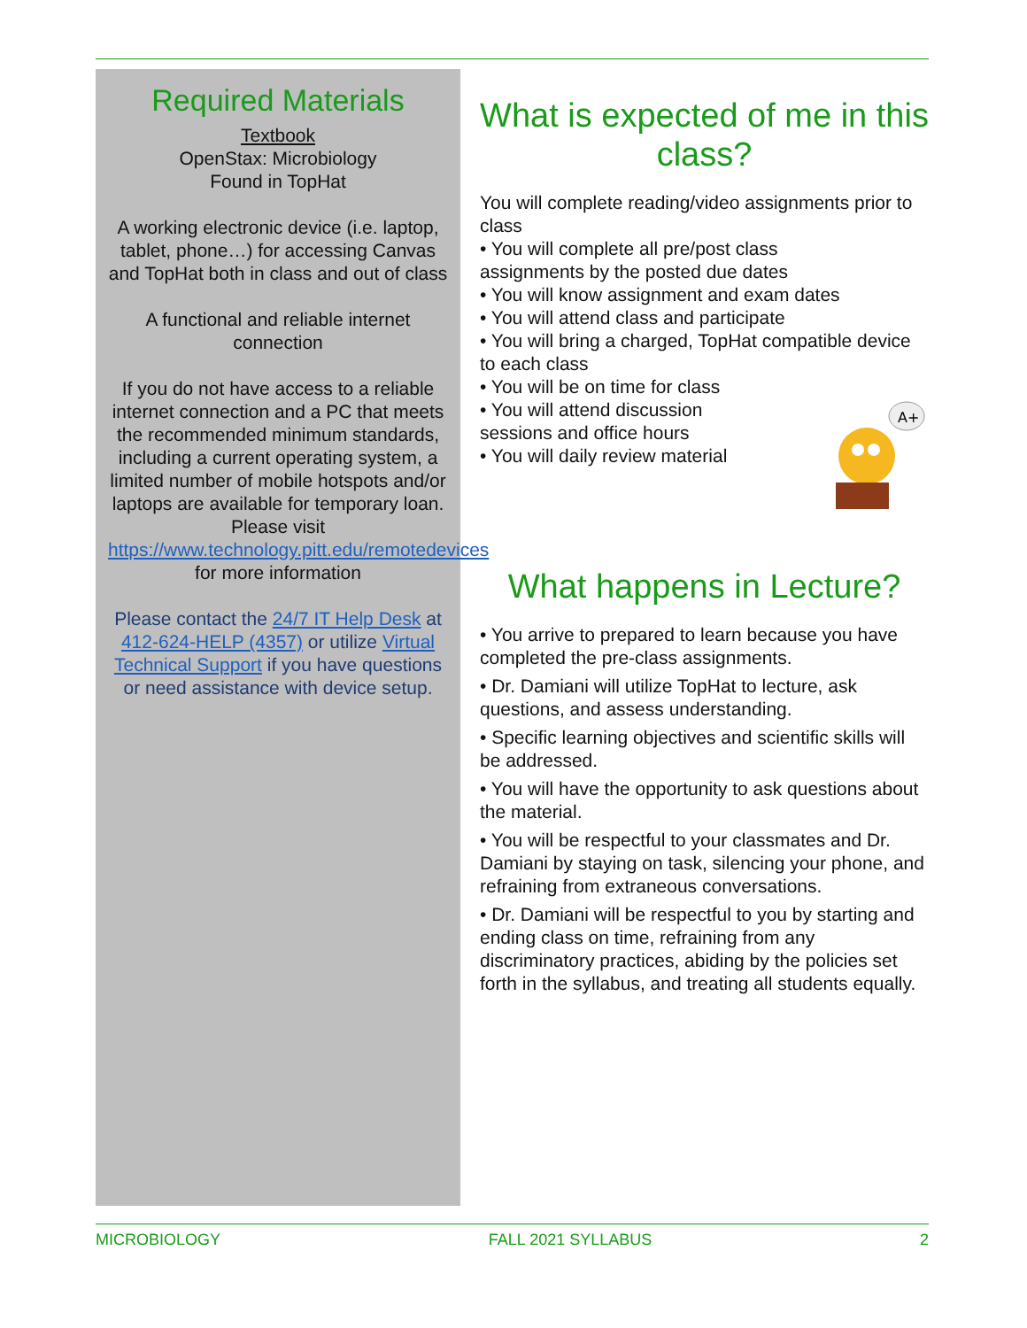Required Materials
Textbook
OpenStax: Microbiology
Found in TopHat
A working electronic device (i.e. laptop, tablet, phone…) for accessing Canvas and TopHat both in class and out of class
A functional and reliable internet connection
If you do not have access to a reliable internet connection and a PC that meets the recommended minimum standards, including a current operating system, a limited number of mobile hotspots and/or laptops are available for temporary loan. Please visit https://www.technology.pitt.edu/remotedevices for more information
Please contact the 24/7 IT Help Desk at 412-624-HELP (4357) or utilize Virtual Technical Support if you have questions or need assistance with device setup.
What is expected of me in this class?
You will complete reading/video assignments prior to class
• You will complete all pre/post class
assignments by the posted due dates
• You will know assignment and exam dates
• You will attend class and participate
• You will bring a charged, TopHat compatible device to each class
• You will be on time for class
• You will attend discussion
sessions and office hours
• You will daily review material
A+
What happens in Lecture?
• You arrive to prepared to learn because you have completed the pre-class assignments.
• Dr. Damiani will utilize TopHat to lecture, ask questions, and assess understanding.
• Specific learning objectives and scientific skills will be addressed.
• You will have the opportunity to ask questions about the material.
• You will be respectful to your classmates and Dr. Damiani by staying on task, silencing your phone, and refraining from extraneous conversations.
• Dr. Damiani will be respectful to you by starting and ending class on time, refraining from any discriminatory practices, abiding by the policies set forth in the syllabus, and treating all students equally.
MICROBIOLOGY FALL 2021 SYLLABUS 2